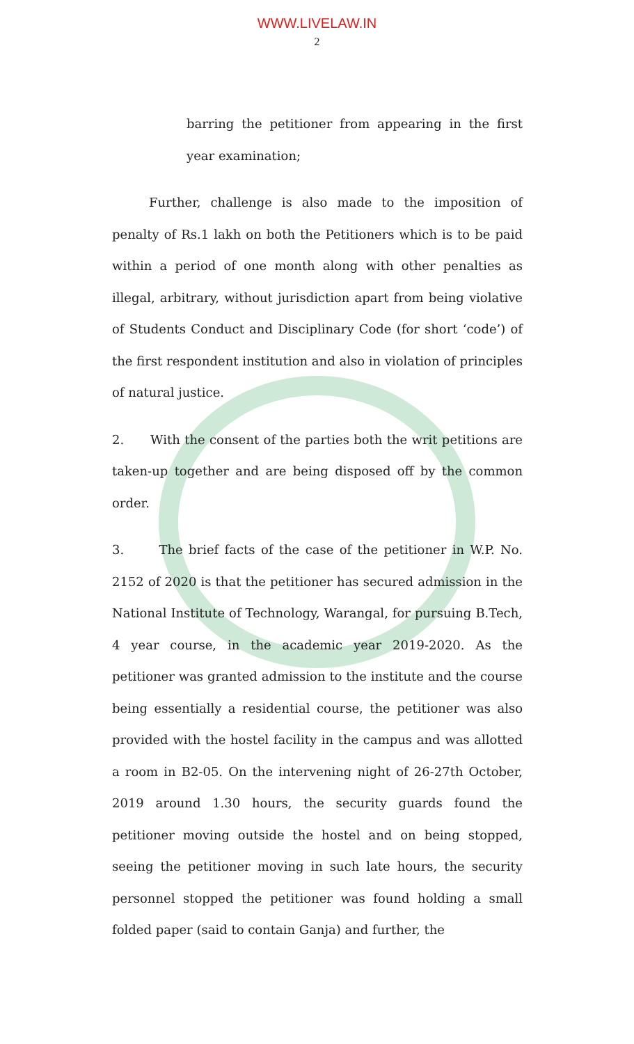WWW.LIVELAW.IN
2
barring the petitioner from appearing in the first year examination;
Further, challenge is also made to the imposition of penalty of Rs.1 lakh on both the Petitioners which is to be paid within a period of one month along with other penalties as illegal, arbitrary, without jurisdiction apart from being violative of Students Conduct and Disciplinary Code (for short ‘code’) of the first respondent institution and also in violation of principles of natural justice.
2. With the consent of the parties both the writ petitions are taken-up together and are being disposed off by the common order.
3. The brief facts of the case of the petitioner in W.P. No. 2152 of 2020 is that the petitioner has secured admission in the National Institute of Technology, Warangal, for pursuing B.Tech, 4 year course, in the academic year 2019-2020. As the petitioner was granted admission to the institute and the course being essentially a residential course, the petitioner was also provided with the hostel facility in the campus and was allotted a room in B2-05. On the intervening night of 26-27th October, 2019 around 1.30 hours, the security guards found the petitioner moving outside the hostel and on being stopped, seeing the petitioner moving in such late hours, the security personnel stopped the petitioner was found holding a small folded paper (said to contain Ganja) and further, the